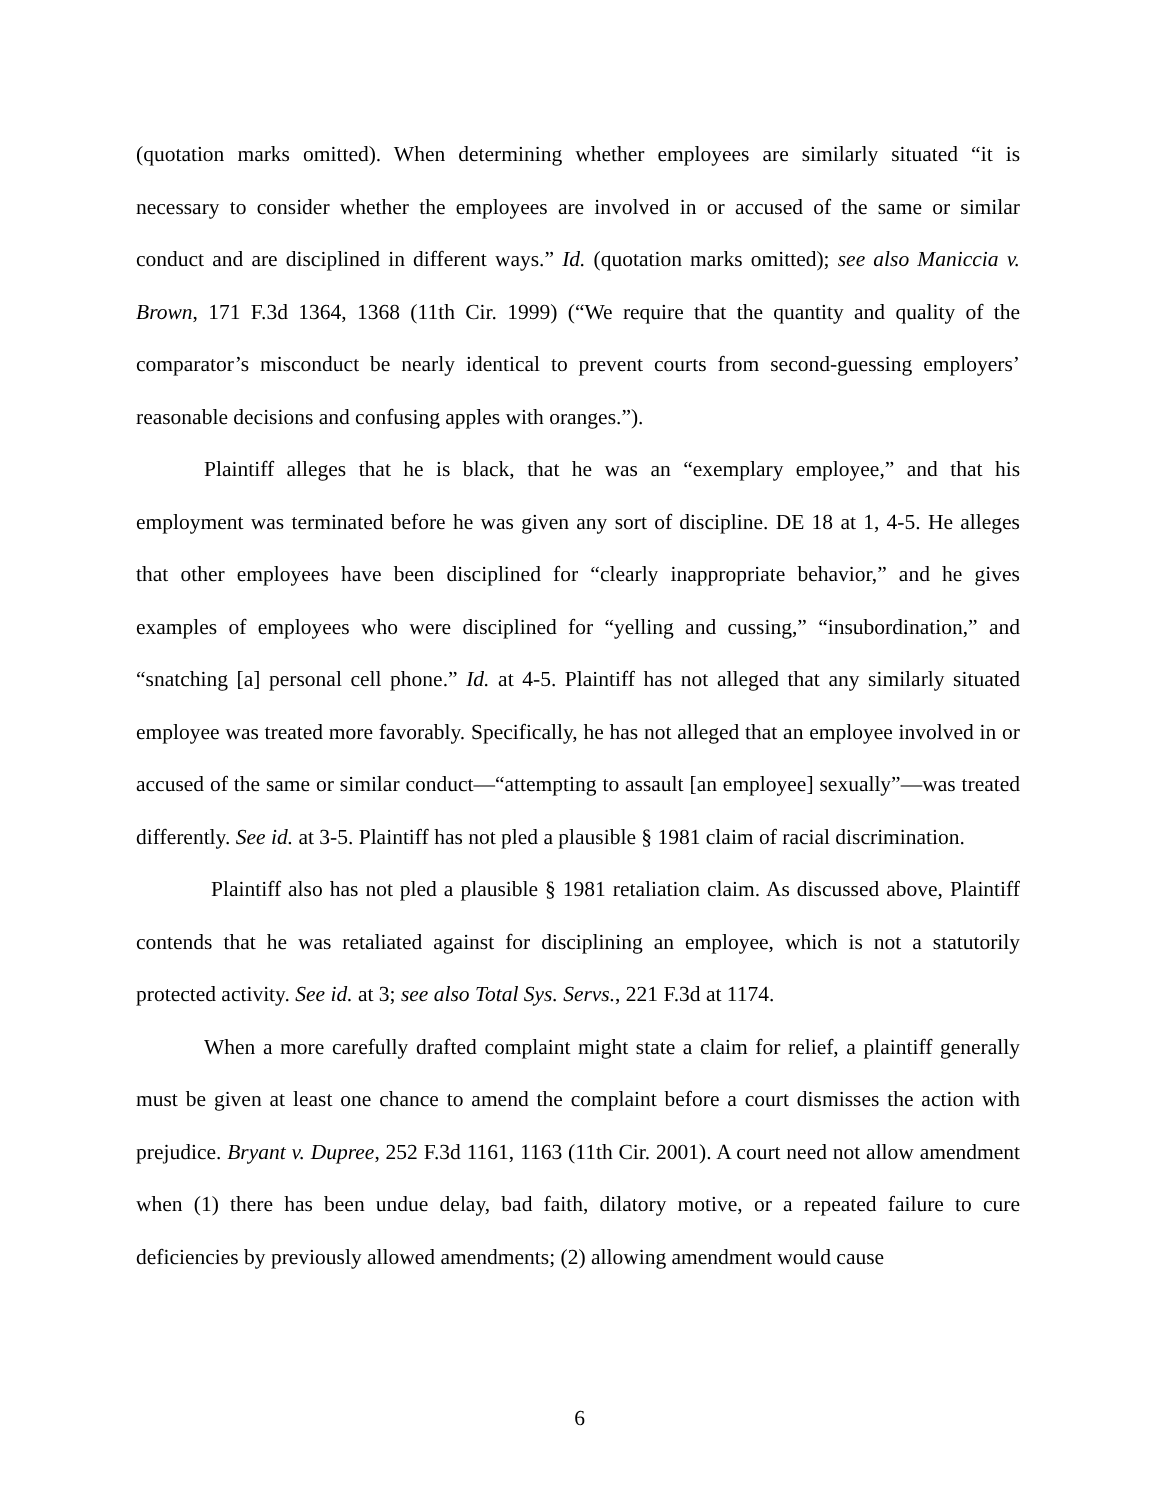(quotation marks omitted). When determining whether employees are similarly situated “it is necessary to consider whether the employees are involved in or accused of the same or similar conduct and are disciplined in different ways.” Id. (quotation marks omitted); see also Maniccia v. Brown, 171 F.3d 1364, 1368 (11th Cir. 1999) (“We require that the quantity and quality of the comparator’s misconduct be nearly identical to prevent courts from second-guessing employers’ reasonable decisions and confusing apples with oranges.”).
Plaintiff alleges that he is black, that he was an “exemplary employee,” and that his employment was terminated before he was given any sort of discipline. DE 18 at 1, 4-5. He alleges that other employees have been disciplined for “clearly inappropriate behavior,” and he gives examples of employees who were disciplined for “yelling and cussing,” “insubordination,” and “snatching [a] personal cell phone.” Id. at 4-5. Plaintiff has not alleged that any similarly situated employee was treated more favorably. Specifically, he has not alleged that an employee involved in or accused of the same or similar conduct—“attempting to assault [an employee] sexually”—was treated differently. See id. at 3-5. Plaintiff has not pled a plausible § 1981 claim of racial discrimination.
Plaintiff also has not pled a plausible § 1981 retaliation claim. As discussed above, Plaintiff contends that he was retaliated against for disciplining an employee, which is not a statutorily protected activity. See id. at 3; see also Total Sys. Servs., 221 F.3d at 1174.
When a more carefully drafted complaint might state a claim for relief, a plaintiff generally must be given at least one chance to amend the complaint before a court dismisses the action with prejudice. Bryant v. Dupree, 252 F.3d 1161, 1163 (11th Cir. 2001). A court need not allow amendment when (1) there has been undue delay, bad faith, dilatory motive, or a repeated failure to cure deficiencies by previously allowed amendments; (2) allowing amendment would cause
6